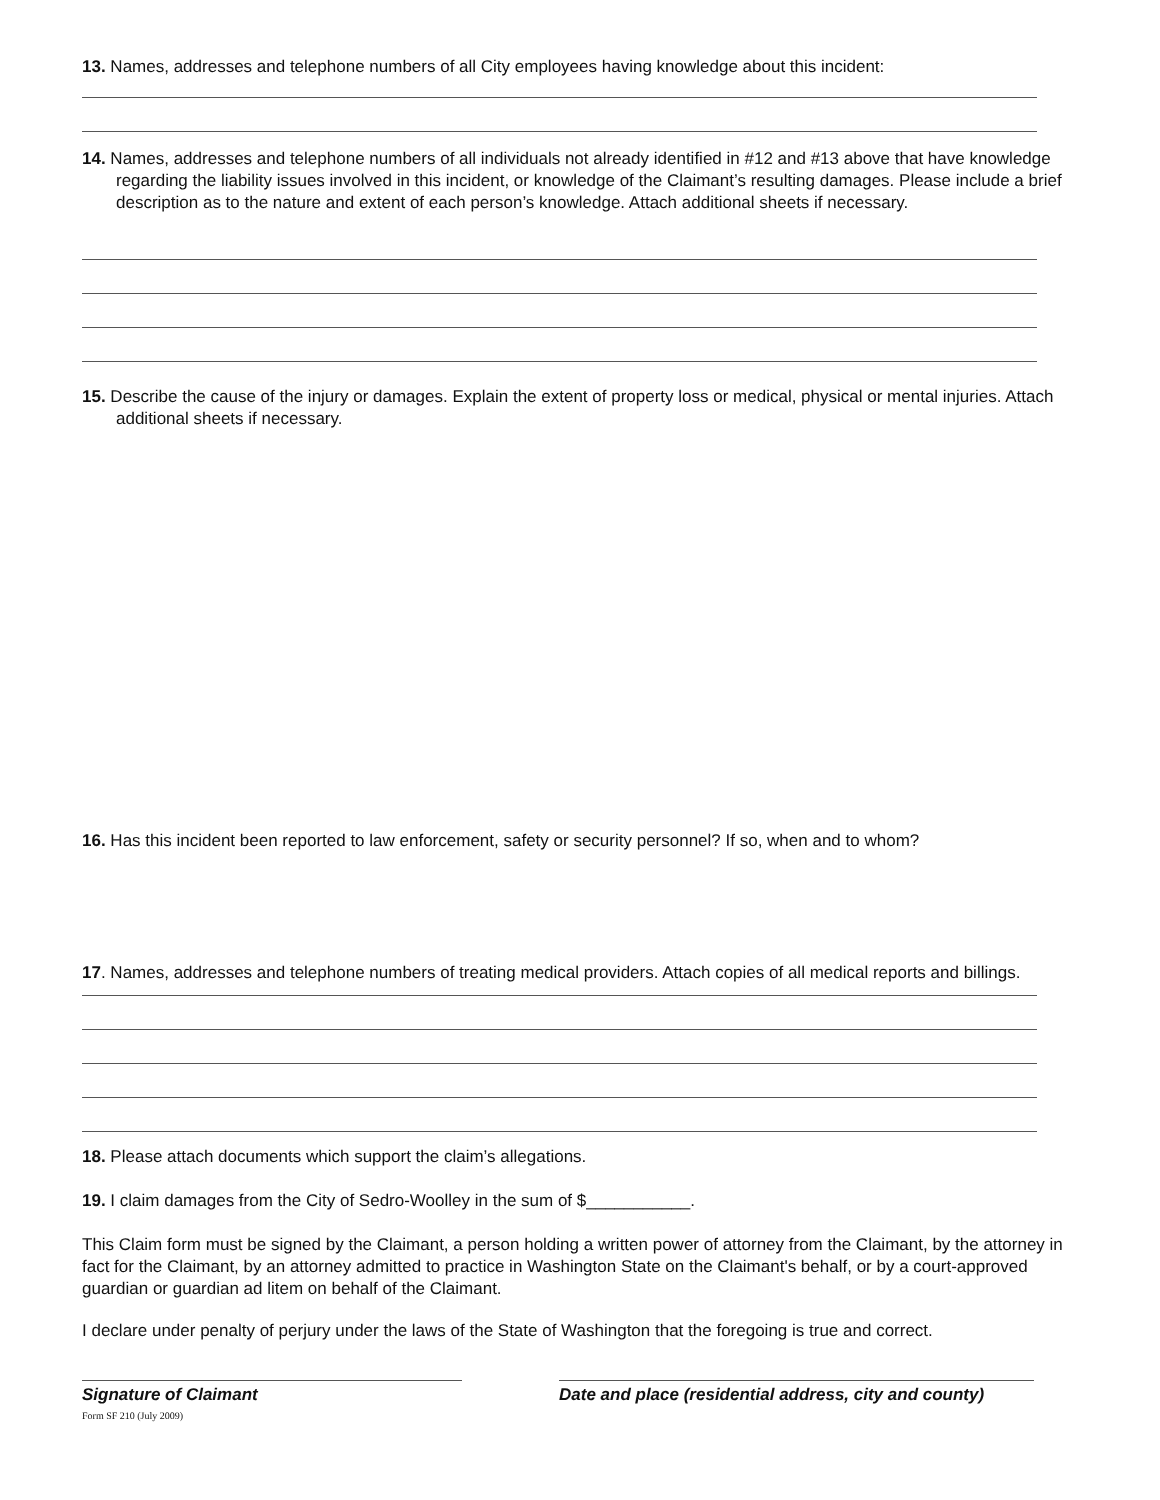13. Names, addresses and telephone numbers of all City employees having knowledge about this incident:
14. Names, addresses and telephone numbers of all individuals not already identified in #12 and #13 above that have knowledge regarding the liability issues involved in this incident, or knowledge of the Claimant’s resulting damages. Please include a brief description as to the nature and extent of each person’s knowledge. Attach additional sheets if necessary.
15. Describe the cause of the injury or damages. Explain the extent of property loss or medical, physical or mental injuries. Attach additional sheets if necessary.
16. Has this incident been reported to law enforcement, safety or security personnel? If so, when and to whom?
17. Names, addresses and telephone numbers of treating medical providers. Attach copies of all medical reports and billings.
18. Please attach documents which support the claim’s allegations.
19. I claim damages from the City of Sedro-Woolley in the sum of $___________.
This Claim form must be signed by the Claimant, a person holding a written power of attorney from the Claimant, by the attorney in fact for the Claimant, by an attorney admitted to practice in Washington State on the Claimant's behalf, or by a court-approved guardian or guardian ad litem on behalf of the Claimant.
I declare under penalty of perjury under the laws of the State of Washington that the foregoing is true and correct.
Signature of Claimant Date and place (residential address, city and county)
Form SF 210 (July 2009)